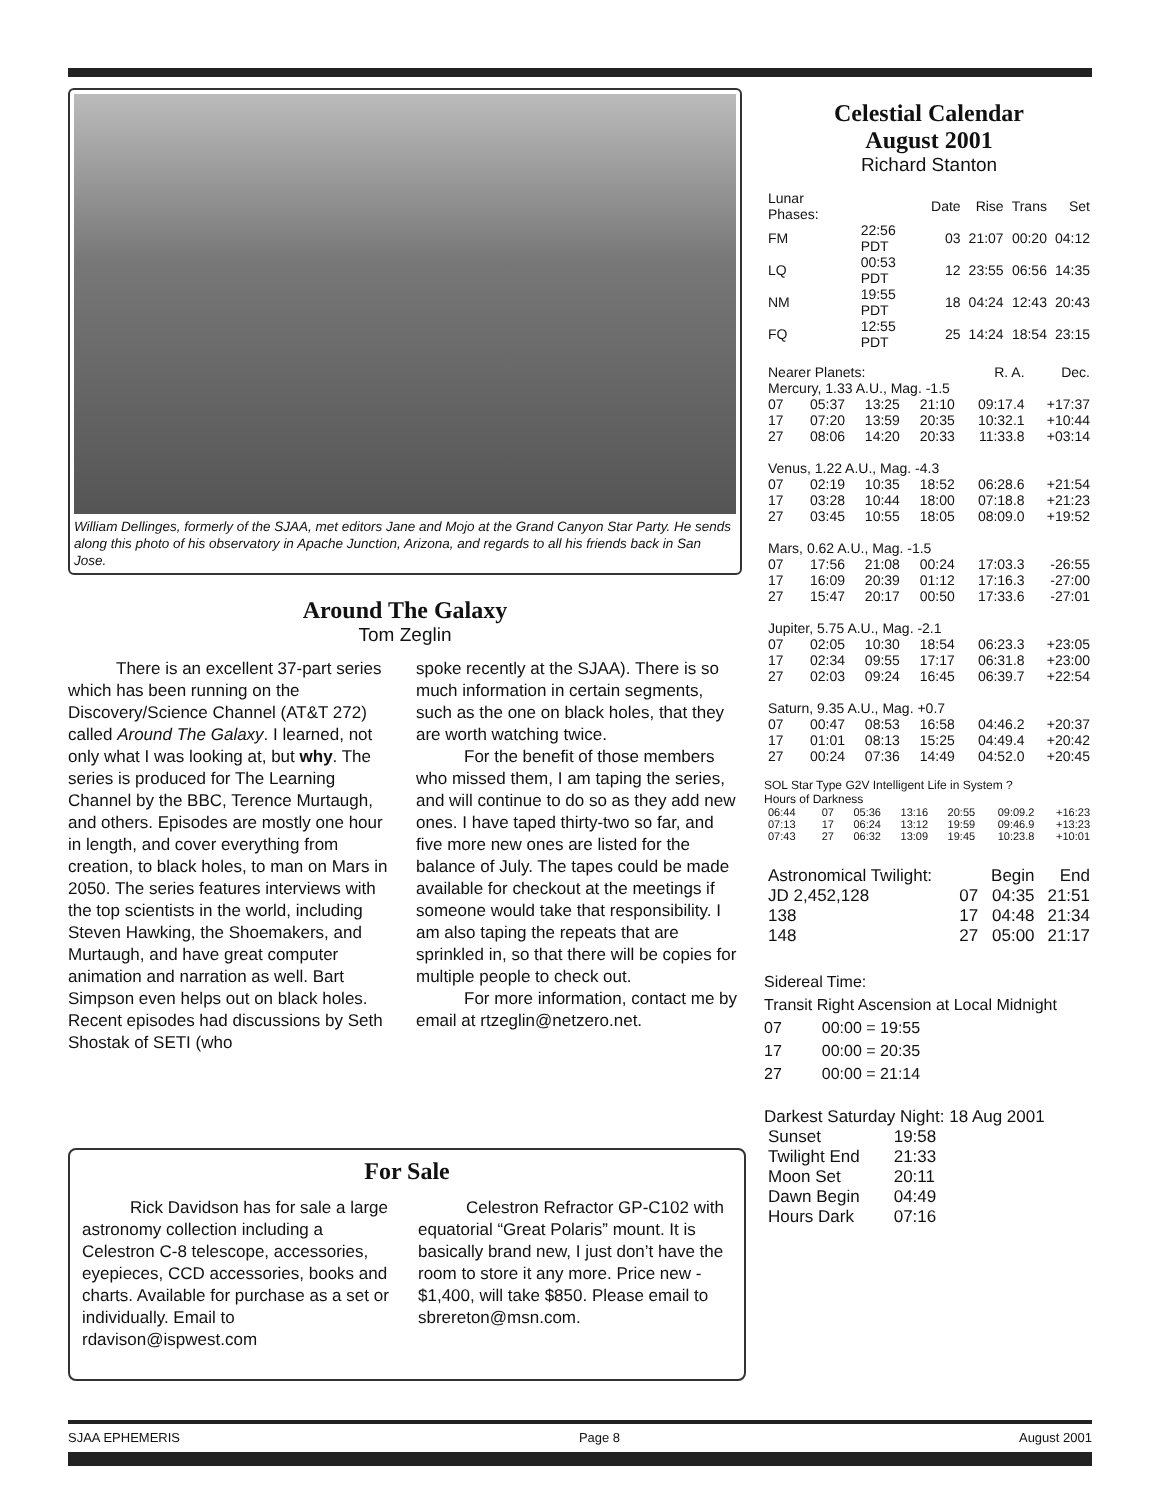William Dellinges, formerly of the SJAA, met editors Jane and Mojo at the Grand Canyon Star Party. He sends along this photo of his observatory in Apache Junction, Arizona, and regards to all his friends back in San Jose.
Around The Galaxy
Tom Zeglin
There is an excellent 37-part series which has been running on the Discovery/Science Channel (AT&T 272) called Around The Galaxy. I learned, not only what I was looking at, but why. The series is produced for The Learning Channel by the BBC, Terence Murtaugh, and others. Episodes are mostly one hour in length, and cover everything from creation, to black holes, to man on Mars in 2050. The series features interviews with the top scientists in the world, including Steven Hawking, the Shoemakers, and Murtaugh, and have great computer animation and narration as well. Bart Simpson even helps out on black holes. Recent episodes had discussions by Seth Shostak of SETI (who
spoke recently at the SJAA). There is so much information in certain segments, such as the one on black holes, that they are worth watching twice.
For the benefit of those members who missed them, I am taping the series, and will continue to do so as they add new ones. I have taped thirty-two so far, and five more new ones are listed for the balance of July. The tapes could be made available for checkout at the meetings if someone would take that responsibility. I am also taping the repeats that are sprinkled in, so that there will be copies for multiple people to check out.
For more information, contact me by email at rtzeglin@netzero.net.
For Sale
Rick Davidson has for sale a large astronomy collection including a Celestron C-8 telescope, accessories, eyepieces, CCD accessories, books and charts. Available for purchase as a set or individually. Email to rdavison@ispwest.com
Celestron Refractor GP-C102 with equatorial “Great Polaris” mount. It is basically brand new, I just don’t have the room to store it any more. Price new - $1,400, will take $850. Please email to sbrereton@msn.com.
Celestial Calendar
August 2001
Richard Stanton
| Lunar Phases: | | Date | Rise | Trans | Set |
| FM | 22:56 PDT | 03 | 21:07 | 00:20 | 04:12 |
| LQ | 00:53 PDT | 12 | 23:55 | 06:56 | 14:35 |
| NM | 19:55 PDT | 18 | 04:24 | 12:43 | 20:43 |
| FQ | 12:55 PDT | 25 | 14:24 | 18:54 | 23:15 |
| Nearer Planets: | | | | R. A. | Dec. |
| Mercury, 1.33 A.U., Mag. -1.5 | | | | | |
| 07 | 05:37 | 13:25 | 21:10 | 09:17.4 | +17:37 |
| 17 | 07:20 | 13:59 | 20:35 | 10:32.1 | +10:44 |
| 27 | 08:06 | 14:20 | 20:33 | 11:33.8 | +03:14 |
| Venus, 1.22 A.U., Mag. -4.3 | | | | | |
| 07 | 02:19 | 10:35 | 18:52 | 06:28.6 | +21:54 |
| 17 | 03:28 | 10:44 | 18:00 | 07:18.8 | +21:23 |
| 27 | 03:45 | 10:55 | 18:05 | 08:09.0 | +19:52 |
| Mars, 0.62 A.U., Mag. -1.5 | | | | | |
| 07 | 17:56 | 21:08 | 00:24 | 17:03.3 | -26:55 |
| 17 | 16:09 | 20:39 | 01:12 | 17:16.3 | -27:00 |
| 27 | 15:47 | 20:17 | 00:50 | 17:33.6 | -27:01 |
| Jupiter, 5.75 A.U., Mag. -2.1 | | | | | |
| 07 | 02:05 | 10:30 | 18:54 | 06:23.3 | +23:05 |
| 17 | 02:34 | 09:55 | 17:17 | 06:31.8 | +23:00 |
| 27 | 02:03 | 09:24 | 16:45 | 06:39.7 | +22:54 |
| Saturn, 9.35 A.U., Mag. +0.7 | | | | | |
| 07 | 00:47 | 08:53 | 16:58 | 04:46.2 | +20:37 |
| 17 | 01:01 | 08:13 | 15:25 | 04:49.4 | +20:42 |
| 27 | 00:24 | 07:36 | 14:49 | 04:52.0 | +20:45 |
SOL Star Type G2V Intelligent Life in System ?
Hours of Darkness
| 06:44 | 07 | 05:36 | 13:16 | 20:55 | 09:09.2 | +16:23 |
| 07:13 | 17 | 06:24 | 13:12 | 19:59 | 09:46.9 | +13:23 |
| 07:43 | 27 | 06:32 | 13:09 | 19:45 | 10:23.8 | +10:01 |
| Astronomical Twilight: | | Begin | End |
| JD 2,452,128 | 07 | 04:35 | 21:51 |
| 138 | 17 | 04:48 | 21:34 |
| 148 | 27 | 05:00 | 21:17 |
Sidereal Time:
Transit Right Ascension at Local Midnight
07 00:00 = 19:55
17 00:00 = 20:35
27 00:00 = 21:14
Darkest Saturday Night: 18 Aug 2001
| Sunset | 19:58 |
| Twilight End | 21:33 |
| Moon Set | 20:11 |
| Dawn Begin | 04:49 |
| Hours Dark | 07:16 |
SJAA EPHEMERIS Page 8 August 2001